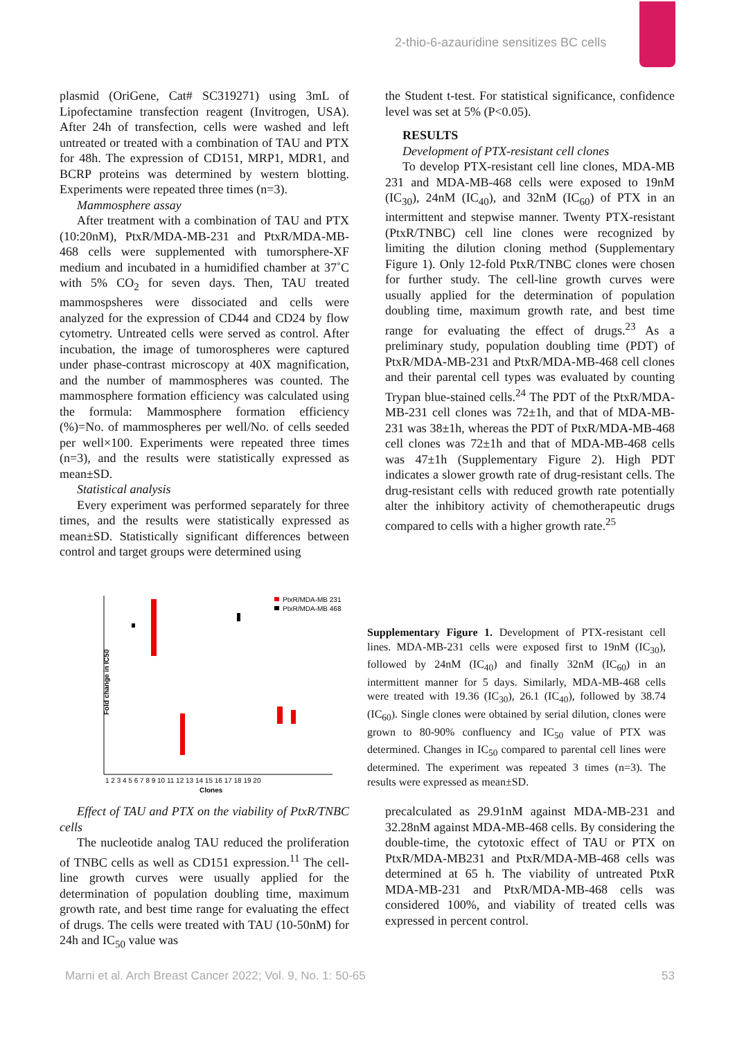2-thio-6-azauridine sensitizes BC cells
plasmid (OriGene, Cat# SC319271) using 3mL of Lipofectamine transfection reagent (Invitrogen, USA). After 24h of transfection, cells were washed and left untreated or treated with a combination of TAU and PTX for 48h. The expression of CD151, MRP1, MDR1, and BCRP proteins was determined by western blotting. Experiments were repeated three times (n=3).
Mammosphere assay
After treatment with a combination of TAU and PTX (10:20nM), PtxR/MDA-MB-231 and PtxR/MDA-MB-468 cells were supplemented with tumorsphere-XF medium and incubated in a humidified chamber at 37˚C with 5% CO<sub>2</sub> for seven days. Then, TAU treated mammospsheres were dissociated and cells were analyzed for the expression of CD44 and CD24 by flow cytometry. Untreated cells were served as control. After incubation, the image of tumorospheres were captured under phase-contrast microscopy at 40X magnification, and the number of mammospheres was counted. The mammosphere formation efficiency was calculated using the formula: Mammosphere formation efficiency (%)=No. of mammospheres per well/No. of cells seeded per well×100. Experiments were repeated three times (n=3), and the results were statistically expressed as mean±SD.
Statistical analysis
Every experiment was performed separately for three times, and the results were statistically expressed as mean±SD. Statistically significant differences between control and target groups were determined using
the Student t-test. For statistical significance, confidence level was set at 5% (P<0.05).
RESULTS
Development of PTX-resistant cell clones
To develop PTX-resistant cell line clones, MDA-MB 231 and MDA-MB-468 cells were exposed to 19nM (IC<sub>30</sub>), 24nM (IC<sub>40</sub>), and 32nM (IC<sub>60</sub>) of PTX in an intermittent and stepwise manner. Twenty PTX-resistant (PtxR/TNBC) cell line clones were recognized by limiting the dilution cloning method (Supplementary Figure 1). Only 12-fold PtxR/TNBC clones were chosen for further study. The cell-line growth curves were usually applied for the determination of population doubling time, maximum growth rate, and best time range for evaluating the effect of drugs.<sup>23</sup> As a preliminary study, population doubling time (PDT) of PtxR/MDA-MB-231 and PtxR/MDA-MB-468 cell clones and their parental cell types was evaluated by counting Trypan blue-stained cells.<sup>24</sup> The PDT of the PtxR/MDA-MB-231 cell clones was 72±1h, and that of MDA-MB-231 was 38±1h, whereas the PDT of PtxR/MDA-MB-468 cell clones was 72±1h and that of MDA-MB-468 cells was 47±1h (Supplementary Figure 2). High PDT indicates a slower growth rate of drug-resistant cells. The drug-resistant cells with reduced growth rate potentially alter the inhibitory activity of chemotherapeutic drugs compared to cells with a higher growth rate.<sup>25</sup>
Fold change in IC50
PtxR/MDA-MB 231
PtxR/MDA-MB 468
1 2 3 4 5 6 7 8 9 10 11 12 13 14 15 16 17 18 19 20
Clones
Supplementary Figure 1. Development of PTX-resistant cell lines. MDA-MB-231 cells were exposed first to 19nM (IC<sub>30</sub>), followed by 24nM (IC<sub>40</sub>) and finally 32nM (IC<sub>60</sub>) in an intermittent manner for 5 days. Similarly, MDA-MB-468 cells were treated with 19.36 (IC<sub>30</sub>), 26.1 (IC<sub>40</sub>), followed by 38.74 (IC<sub>60</sub>). Single clones were obtained by serial dilution, clones were grown to 80-90% confluency and IC<sub>50</sub> value of PTX was determined. Changes in IC<sub>50</sub> compared to parental cell lines were determined. The experiment was repeated 3 times (n=3). The results were expressed as mean±SD.
Effect of TAU and PTX on the viability of PtxR/TNBC cells
The nucleotide analog TAU reduced the proliferation of TNBC cells as well as CD151 expression.<sup>11</sup> The cell-line growth curves were usually applied for the determination of population doubling time, maximum growth rate, and best time range for evaluating the effect of drugs. The cells were treated with TAU (10-50nM) for 24h and IC<sub>50</sub> value was
precalculated as 29.91nM against MDA-MB-231 and 32.28nM against MDA-MB-468 cells. By considering the double-time, the cytotoxic effect of TAU or PTX on PtxR/MDA-MB231 and PtxR/MDA-MB-468 cells was determined at 65 h. The viability of untreated PtxR MDA-MB-231 and PtxR/MDA-MB-468 cells was considered 100%, and viability of treated cells was expressed in percent control.
Marni et al. Arch Breast Cancer 2022; Vol. 9, No. 1: 50-65
53